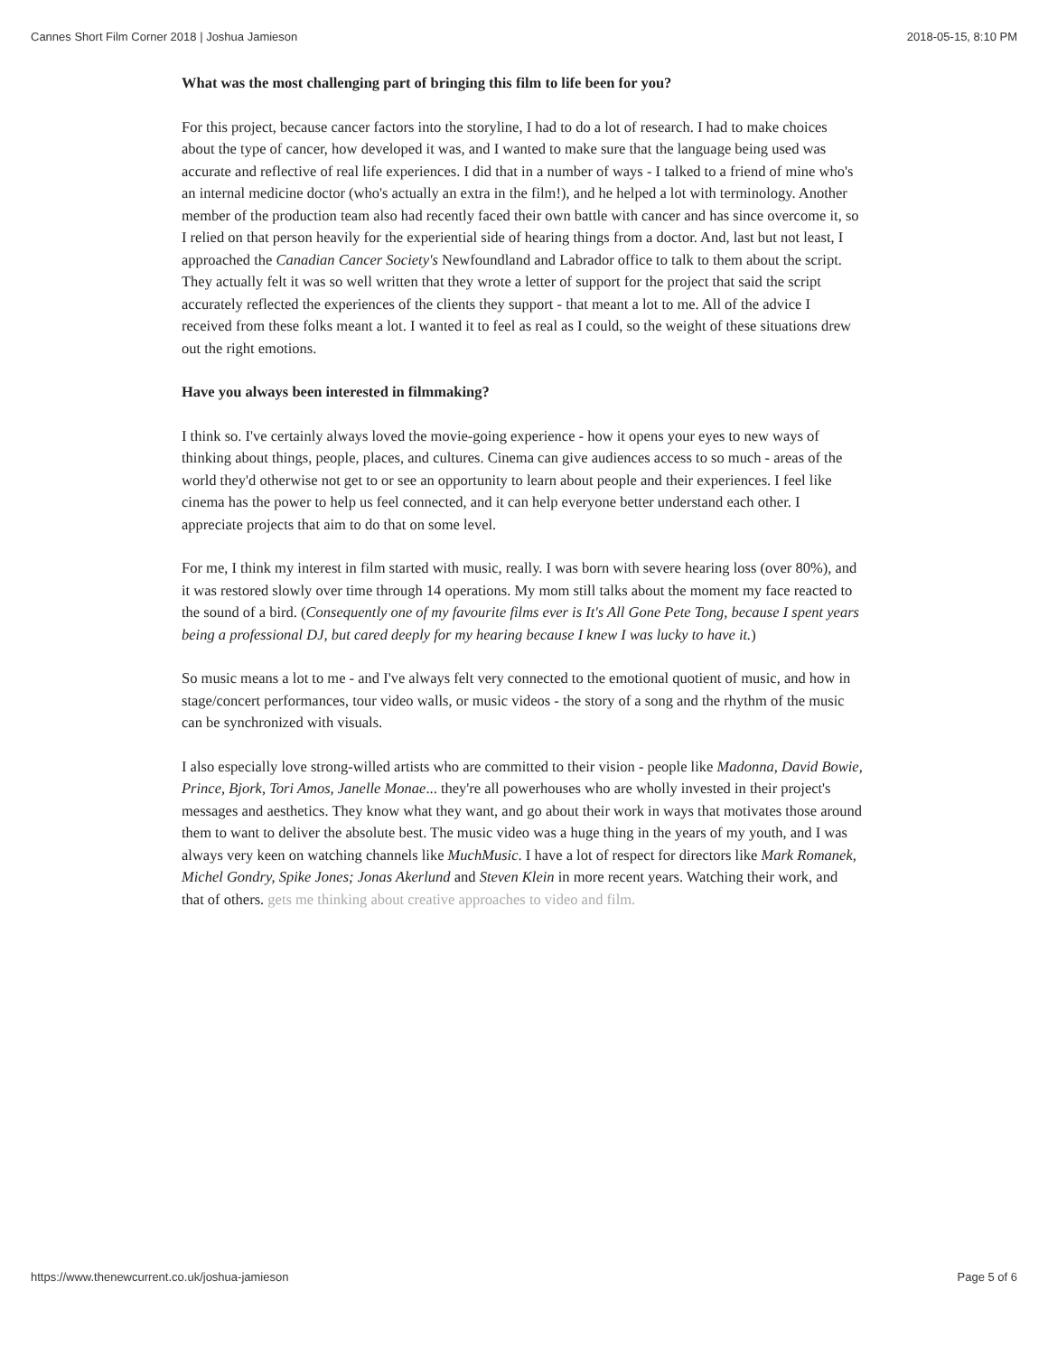Cannes Short Film Corner 2018 | Joshua Jamieson 2018-05-15, 8:10 PM
What was the most challenging part of bringing this film to life been for you?
For this project, because cancer factors into the storyline, I had to do a lot of research. I had to make choices about the type of cancer, how developed it was, and I wanted to make sure that the language being used was accurate and reflective of real life experiences. I did that in a number of ways - I talked to a friend of mine who's an internal medicine doctor (who's actually an extra in the film!), and he helped a lot with terminology. Another member of the production team also had recently faced their own battle with cancer and has since overcome it, so I relied on that person heavily for the experiential side of hearing things from a doctor. And, last but not least, I approached the Canadian Cancer Society's Newfoundland and Labrador office to talk to them about the script. They actually felt it was so well written that they wrote a letter of support for the project that said the script accurately reflected the experiences of the clients they support - that meant a lot to me. All of the advice I received from these folks meant a lot. I wanted it to feel as real as I could, so the weight of these situations drew out the right emotions.
Have you always been interested in filmmaking?
I think so. I've certainly always loved the movie-going experience - how it opens your eyes to new ways of thinking about things, people, places, and cultures. Cinema can give audiences access to so much - areas of the world they'd otherwise not get to or see an opportunity to learn about people and their experiences. I feel like cinema has the power to help us feel connected, and it can help everyone better understand each other. I appreciate projects that aim to do that on some level.
For me, I think my interest in film started with music, really. I was born with severe hearing loss (over 80%), and it was restored slowly over time through 14 operations. My mom still talks about the moment my face reacted to the sound of a bird. (Consequently one of my favourite films ever is It's All Gone Pete Tong, because I spent years being a professional DJ, but cared deeply for my hearing because I knew I was lucky to have it.)
So music means a lot to me - and I've always felt very connected to the emotional quotient of music, and how in stage/concert performances, tour video walls, or music videos - the story of a song and the rhythm of the music can be synchronized with visuals.
I also especially love strong-willed artists who are committed to their vision - people like Madonna, David Bowie, Prince, Bjork, Tori Amos, Janelle Monae... they're all powerhouses who are wholly invested in their project's messages and aesthetics. They know what they want, and go about their work in ways that motivates those around them to want to deliver the absolute best. The music video was a huge thing in the years of my youth, and I was always very keen on watching channels like MuchMusic. I have a lot of respect for directors like Mark Romanek, Michel Gondry, Spike Jones; Jonas Akerlund and Steven Klein in more recent years. Watching their work, and that of others. gets me thinking about creative approaches to video and film.
https://www.thenewcurrent.co.uk/joshua-jamieson Page 5 of 6